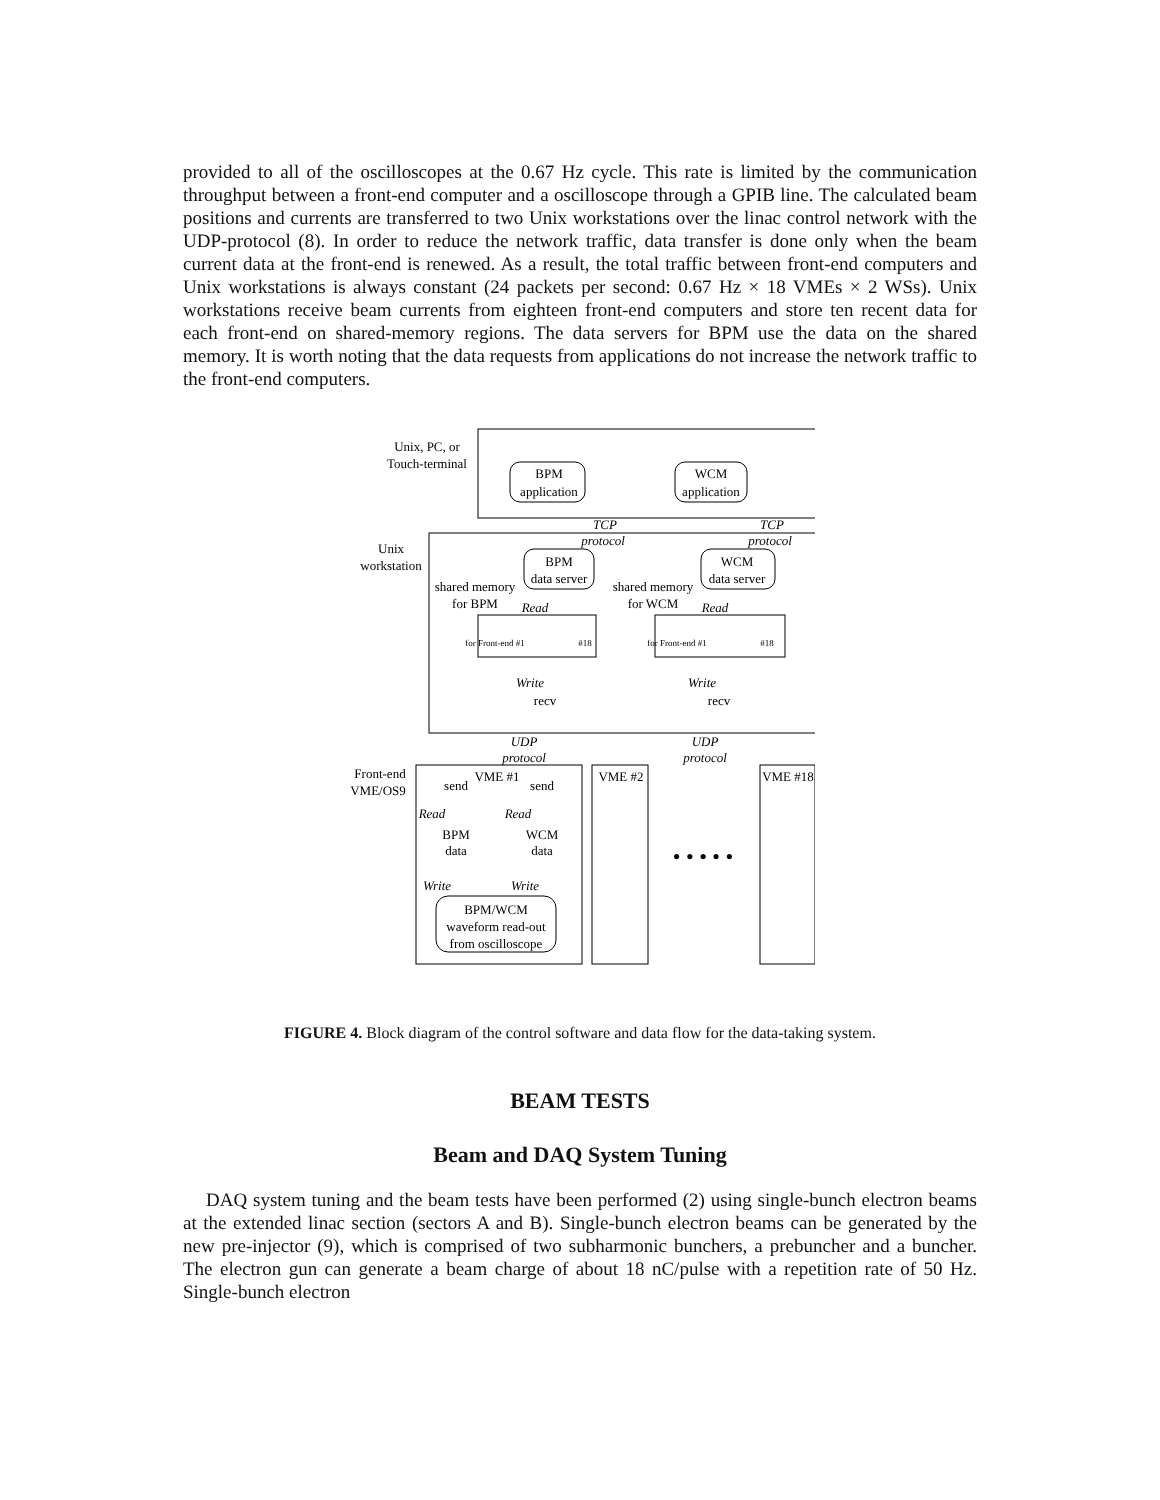provided to all of the oscilloscopes at the 0.67 Hz cycle. This rate is limited by the communication throughput between a front-end computer and a oscilloscope through a GPIB line. The calculated beam positions and currents are transferred to two Unix workstations over the linac control network with the UDP-protocol (8). In order to reduce the network traffic, data transfer is done only when the beam current data at the front-end is renewed. As a result, the total traffic between front-end computers and Unix workstations is always constant (24 packets per second: 0.67 Hz × 18 VMEs × 2 WSs). Unix workstations receive beam currents from eighteen front-end computers and store ten recent data for each front-end on shared-memory regions. The data servers for BPM use the data on the shared memory. It is worth noting that the data requests from applications do not increase the network traffic to the front-end computers.
Unix, PC, or
Touch-terminal
BPM
application
WCM
application
Unix
workstation
BPM
data server
WCM
data server
TCP
protocol
TCP
protocol
shared memory
for BPM
shared memory
for WCM
Read
Read
for Front-end #1
#18
for Front-end #1
#18
Write
Write
recv
recv
UDP
protocol
UDP
protocol
Front-end
VME/OS9
VME #1
VME #2
VME #18
send
send
Read
Read
BPM
data
WCM
data
Write
Write
BPM/WCM
waveform read-out
from oscilloscope
• • • • •
FIGURE 4. Block diagram of the control software and data flow for the data-taking system.
BEAM TESTS
Beam and DAQ System Tuning
DAQ system tuning and the beam tests have been performed (2) using single-bunch electron beams at the extended linac section (sectors A and B). Single-bunch electron beams can be generated by the new pre-injector (9), which is comprised of two subharmonic bunchers, a prebuncher and a buncher. The electron gun can generate a beam charge of about 18 nC/pulse with a repetition rate of 50 Hz. Single-bunch electron